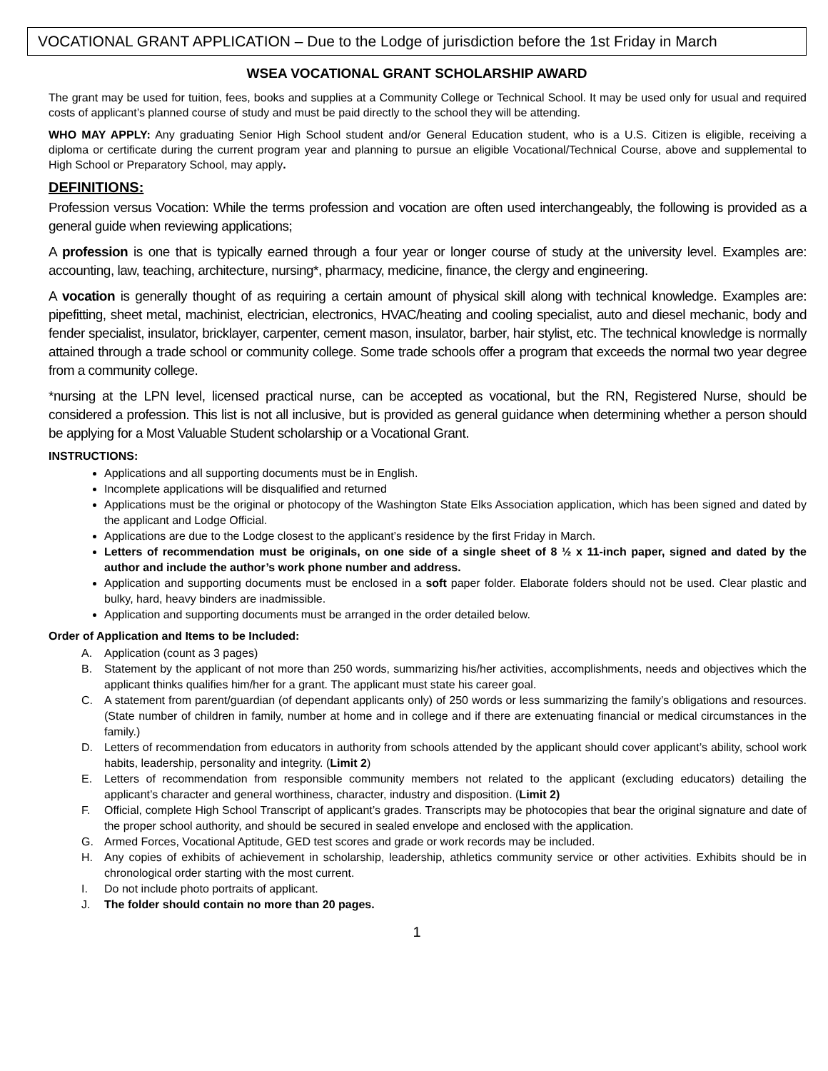VOCATIONAL GRANT APPLICATION – Due to the Lodge of jurisdiction before the 1st Friday in March
WSEA VOCATIONAL GRANT SCHOLARSHIP AWARD
The grant may be used for tuition, fees, books and supplies at a Community College or Technical School. It may be used only for usual and required costs of applicant’s planned course of study and must be paid directly to the school they will be attending.
WHO MAY APPLY: Any graduating Senior High School student and/or General Education student, who is a U.S. Citizen is eligible, receiving a diploma or certificate during the current program year and planning to pursue an eligible Vocational/Technical Course, above and supplemental to High School or Preparatory School, may apply.
DEFINITIONS:
Profession versus Vocation: While the terms profession and vocation are often used interchangeably, the following is provided as a general guide when reviewing applications;
A profession is one that is typically earned through a four year or longer course of study at the university level. Examples are: accounting, law, teaching, architecture, nursing*, pharmacy, medicine, finance, the clergy and engineering.
A vocation is generally thought of as requiring a certain amount of physical skill along with technical knowledge. Examples are: pipefitting, sheet metal, machinist, electrician, electronics, HVAC/heating and cooling specialist, auto and diesel mechanic, body and fender specialist, insulator, bricklayer, carpenter, cement mason, insulator, barber, hair stylist, etc. The technical knowledge is normally attained through a trade school or community college. Some trade schools offer a program that exceeds the normal two year degree from a community college.
*nursing at the LPN level, licensed practical nurse, can be accepted as vocational, but the RN, Registered Nurse, should be considered a profession. This list is not all inclusive, but is provided as general guidance when determining whether a person should be applying for a Most Valuable Student scholarship or a Vocational Grant.
INSTRUCTIONS:
Applications and all supporting documents must be in English.
Incomplete applications will be disqualified and returned
Applications must be the original or photocopy of the Washington State Elks Association application, which has been signed and dated by the applicant and Lodge Official.
Applications are due to the Lodge closest to the applicant’s residence by the first Friday in March.
Letters of recommendation must be originals, on one side of a single sheet of 8 ½ x 11-inch paper, signed and dated by the author and include the author’s work phone number and address.
Application and supporting documents must be enclosed in a soft paper folder. Elaborate folders should not be used. Clear plastic and bulky, hard, heavy binders are inadmissible.
Application and supporting documents must be arranged in the order detailed below.
Order of Application and Items to be Included:
A. Application (count as 3 pages)
B. Statement by the applicant of not more than 250 words, summarizing his/her activities, accomplishments, needs and objectives which the applicant thinks qualifies him/her for a grant. The applicant must state his career goal.
C. A statement from parent/guardian (of dependant applicants only) of 250 words or less summarizing the family’s obligations and resources. (State number of children in family, number at home and in college and if there are extenuating financial or medical circumstances in the family.)
D. Letters of recommendation from educators in authority from schools attended by the applicant should cover applicant’s ability, school work habits, leadership, personality and integrity. (Limit 2)
E. Letters of recommendation from responsible community members not related to the applicant (excluding educators) detailing the applicant’s character and general worthiness, character, industry and disposition. (Limit 2)
F. Official, complete High School Transcript of applicant’s grades. Transcripts may be photocopies that bear the original signature and date of the proper school authority, and should be secured in sealed envelope and enclosed with the application.
G. Armed Forces, Vocational Aptitude, GED test scores and grade or work records may be included.
H. Any copies of exhibits of achievement in scholarship, leadership, athletics community service or other activities. Exhibits should be in chronological order starting with the most current.
I. Do not include photo portraits of applicant.
J. The folder should contain no more than 20 pages.
1